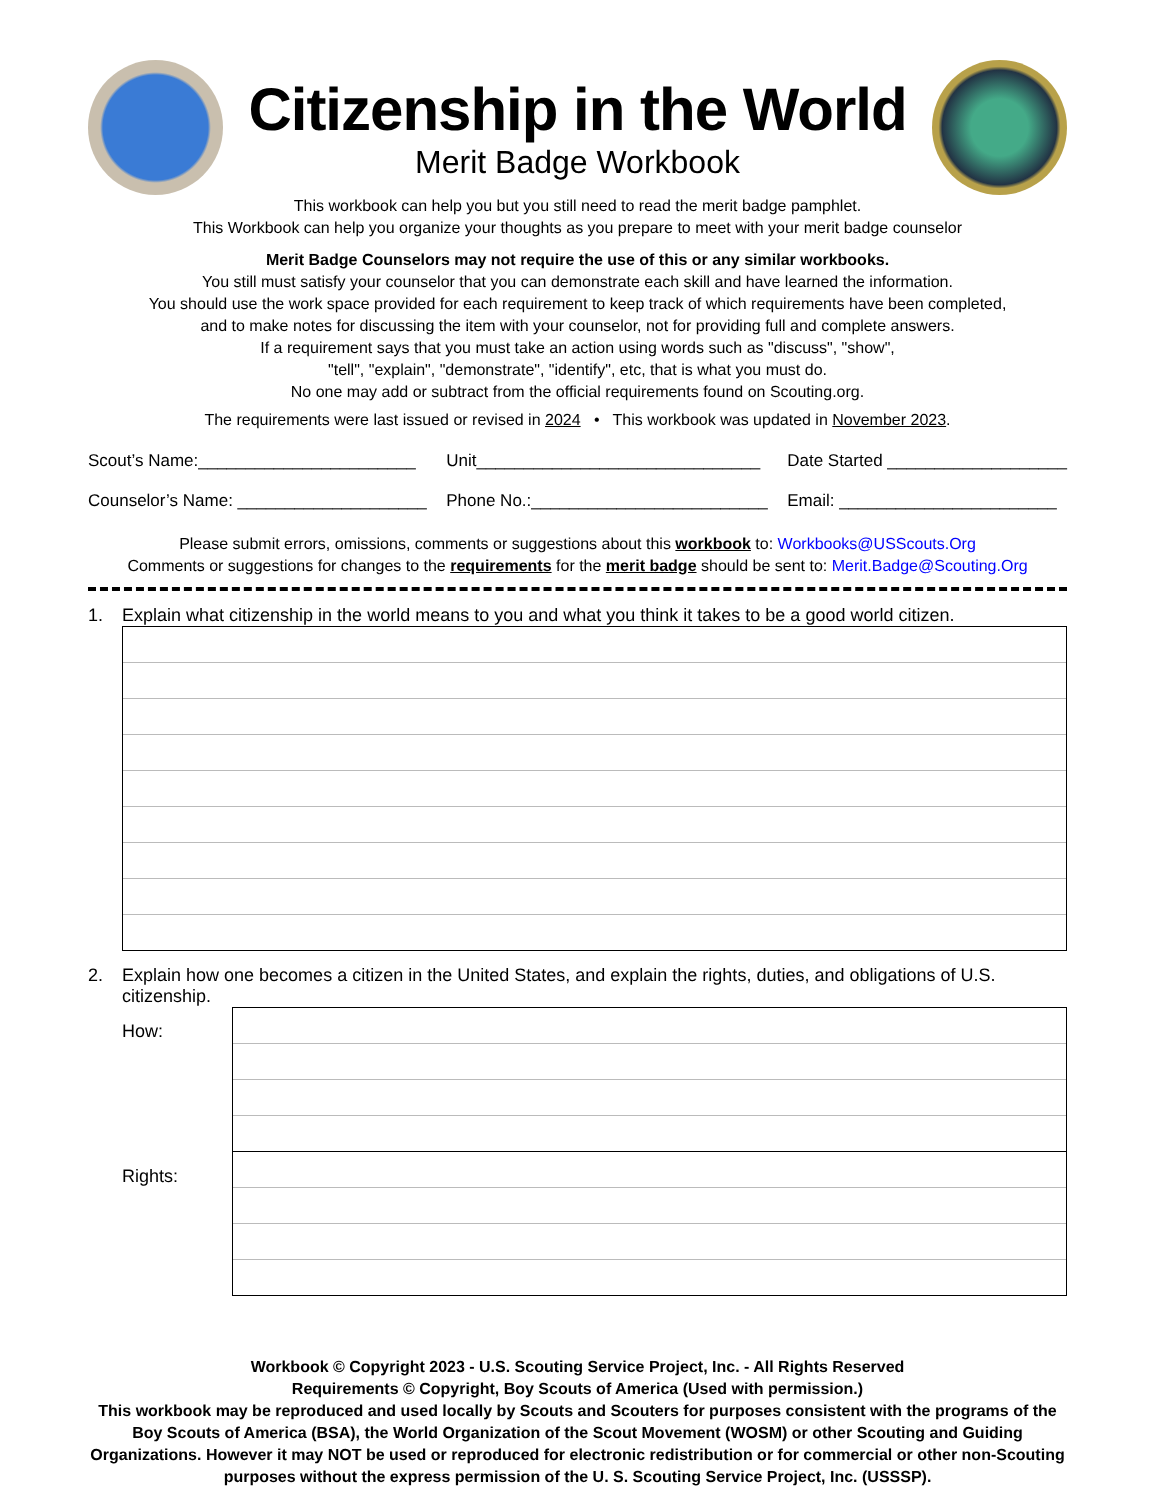Citizenship in the World
Merit Badge Workbook
This workbook can help you but you still need to read the merit badge pamphlet.
This Workbook can help you organize your thoughts as you prepare to meet with your merit badge counselor
Merit Badge Counselors may not require the use of this or any similar workbooks.
You still must satisfy your counselor that you can demonstrate each skill and have learned the information.
You should use the work space provided for each requirement to keep track of which requirements have been completed,
and to make notes for discussing the item with your counselor, not for providing full and complete answers.
If a requirement says that you must take an action using words such as "discuss", "show",
"tell", "explain", "demonstrate", "identify", etc, that is what you must do.
No one may add or subtract from the official requirements found on Scouting.org.
The requirements were last issued or revised in 2024 • This workbook was updated in November 2023.
Scout’s Name:_______________________
Counselor’s Name: ____________________
Unit______________________________
Phone No.:_________________________
Date Started ___________________
Email: _______________________
Please submit errors, omissions, comments or suggestions about this workbook to: Workbooks@USScouts.Org
Comments or suggestions for changes to the requirements for the merit badge should be sent to: Merit.Badge@Scouting.Org
1. Explain what citizenship in the world means to you and what you think it takes to be a good world citizen.
2. Explain how one becomes a citizen in the United States, and explain the rights, duties, and obligations of U.S. citizenship.
How:
Rights:
Workbook © Copyright 2023 - U.S. Scouting Service Project, Inc. - All Rights Reserved
Requirements © Copyright, Boy Scouts of America (Used with permission.)
This workbook may be reproduced and used locally by Scouts and Scouters for purposes consistent with the programs of the Boy Scouts of America (BSA), the World Organization of the Scout Movement (WOSM) or other Scouting and Guiding Organizations. However it may NOT be used or reproduced for electronic redistribution or for commercial or other non-Scouting purposes without the express permission of the U. S. Scouting Service Project, Inc. (USSSP).